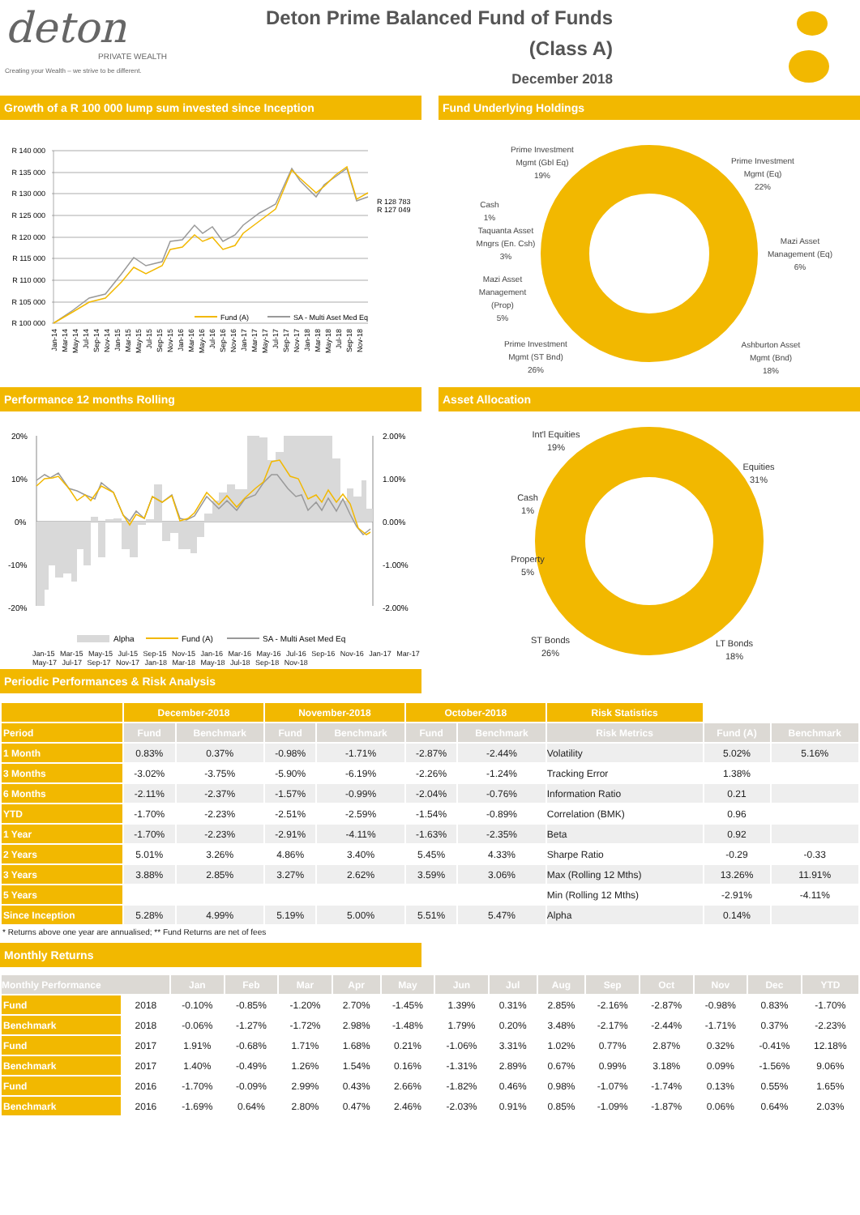deton
PRIVATE WEALTH
Creating your Wealth – we strive to be different.
Deton Prime Balanced Fund of Funds
(Class A)
December 2018
Growth of a R 100 000 lump sum invested since Inception
R 140 000
R 135 000
R 130 000
R 125 000
R 120 000
R 115 000
R 110 000
R 105 000
R 100 000
R 128 783
R 127 049
Fund (A)
SA - Multi Aset Med Eq
Jan-14
Mar-14
May-14
Jul-14
Sep-14
Nov-14
Jan-15
Mar-15
May-15
Jul-15
Sep-15
Nov-15
Jan-16
Mar-16
May-16
Jul-16
Sep-16
Nov-16
Jan-17
Mar-17
May-17
Jul-17
Sep-17
Nov-17
Jan-18
Mar-18
May-18
Jul-18
Sep-18
Nov-18
Fund Underlying Holdings
Prime Investment
Mgmt (Gbl Eq)
19%
Prime Investment
Mgmt (Eq)
22%
Cash
1%
Taquanta Asset
Mngrs (En. Csh)
3%
Mazi Asset
Management (Eq)
6%
Mazi Asset
Management
(Prop)
5%
Prime Investment
Mgmt (ST Bnd)
26%
Ashburton Asset
Mgmt (Bnd)
18%
Performance 12 months Rolling
20%
10%
0%
-10%
-20%
2.00%
1.00%
0.00%
-1.00%
-2.00%
Alpha
Fund (A)
SA - Multi Aset Med Eq
Jan-15 Mar-15 May-15 Jul-15 Sep-15 Nov-15 Jan-16 Mar-16 May-16 Jul-16 Sep-16 Nov-16 Jan-17 Mar-17 May-17 Jul-17 Sep-17 Nov-17 Jan-18 Mar-18 May-18 Jul-18 Sep-18 Nov-18
Asset Allocation
Int'l Equities
19%
Equities
31%
Cash
1%
Property
5%
ST Bonds
26%
LT Bonds
18%
Periodic Performances & Risk Analysis
| | December-2018 | | November-2018 | | October-2018 | | Risk Statistics | | |
| --- | --- | --- | --- | --- | --- | --- | --- | --- | --- |
| Period | Fund | Benchmark | Fund | Benchmark | Fund | Benchmark | Risk Metrics | Fund (A) | Benchmark |
| 1 Month | 0.83% | 0.37% | -0.98% | -1.71% | -2.87% | -2.44% | Volatility | 5.02% | 5.16% |
| 3 Months | -3.02% | -3.75% | -5.90% | -6.19% | -2.26% | -1.24% | Tracking Error | 1.38% | |
| 6 Months | -2.11% | -2.37% | -1.57% | -0.99% | -2.04% | -0.76% | Information Ratio | 0.21 | |
| YTD | -1.70% | -2.23% | -2.51% | -2.59% | -1.54% | -0.89% | Correlation (BMK) | 0.96 | |
| 1 Year | -1.70% | -2.23% | -2.91% | -4.11% | -1.63% | -2.35% | Beta | 0.92 | |
| 2 Years | 5.01% | 3.26% | 4.86% | 3.40% | 5.45% | 4.33% | Sharpe Ratio | -0.29 | -0.33 |
| 3 Years | 3.88% | 2.85% | 3.27% | 2.62% | 3.59% | 3.06% | Max (Rolling 12 Mths) | 13.26% | 11.91% |
| 5 Years | | | | | | | Min (Rolling 12 Mths) | -2.91% | -4.11% |
| Since Inception | 5.28% | 4.99% | 5.19% | 5.00% | 5.51% | 5.47% | Alpha | 0.14% | |
* Returns above one year are annualised; ** Fund Returns are net of fees
Monthly Returns
| Monthly Performance | | Jan | Feb | Mar | Apr | May | Jun | Jul | Aug | Sep | Oct | Nov | Dec | YTD |
| --- | --- | --- | --- | --- | --- | --- | --- | --- | --- | --- | --- | --- | --- | --- |
| Fund | 2018 | -0.10% | -0.85% | -1.20% | 2.70% | -1.45% | 1.39% | 0.31% | 2.85% | -2.16% | -2.87% | -0.98% | 0.83% | -1.70% |
| Benchmark | 2018 | -0.06% | -1.27% | -1.72% | 2.98% | -1.48% | 1.79% | 0.20% | 3.48% | -2.17% | -2.44% | -1.71% | 0.37% | -2.23% |
| Fund | 2017 | 1.91% | -0.68% | 1.71% | 1.68% | 0.21% | -1.06% | 3.31% | 1.02% | 0.77% | 2.87% | 0.32% | -0.41% | 12.18% |
| Benchmark | 2017 | 1.40% | -0.49% | 1.26% | 1.54% | 0.16% | -1.31% | 2.89% | 0.67% | 0.99% | 3.18% | 0.09% | -1.56% | 9.06% |
| Fund | 2016 | -1.70% | -0.09% | 2.99% | 0.43% | 2.66% | -1.82% | 0.46% | 0.98% | -1.07% | -1.74% | 0.13% | 0.55% | 1.65% |
| Benchmark | 2016 | -1.69% | 0.64% | 2.80% | 0.47% | 2.46% | -2.03% | 0.91% | 0.85% | -1.09% | -1.87% | 0.06% | 0.64% | 2.03% |